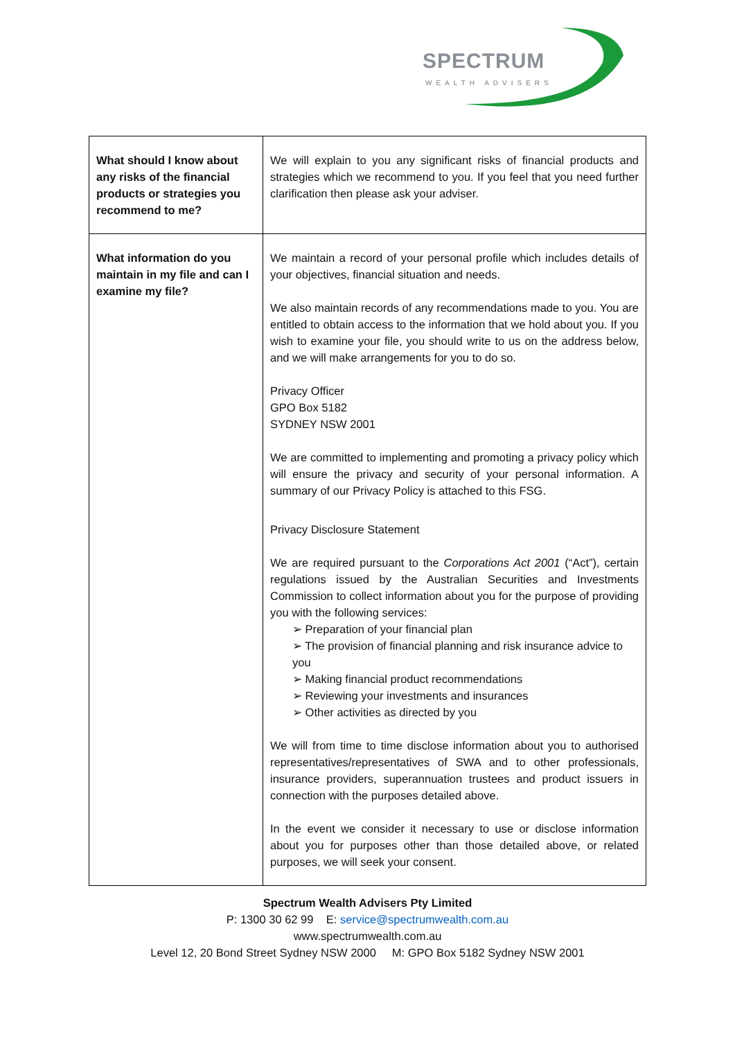SPECTRUM
WEALTH ADVISERS
| What should I know about any risks of the financial products or strategies you recommend to me? | We will explain to you any significant risks of financial products and strategies which we recommend to you. If you feel that you need further clarification then please ask your adviser. |
| What information do you maintain in my file and can I examine my file? | We maintain a record of your personal profile which includes details of your objectives, financial situation and needs. We also maintain records of any recommendations made to you. You are entitled to obtain access to the information that we hold about you. If you wish to examine your file, you should write to us on the address below, and we will make arrangements for you to do so. Privacy Officer GPO Box 5182 SYDNEY NSW 2001 We are committed to implementing and promoting a privacy policy which will ensure the privacy and security of your personal information. A summary of our Privacy Policy is attached to this FSG. Privacy Disclosure Statement We are required pursuant to the Corporations Act 2001 (“Act”), certain regulations issued by the Australian Securities and Investments Commission to collect information about you for the purpose of providing you with the following services: ➢ Preparation of your financial plan ➢ The provision of financial planning and risk insurance advice to you ➢ Making financial product recommendations ➢ Reviewing your investments and insurances ➢ Other activities as directed by you We will from time to time disclose information about you to authorised representatives/representatives of SWA and to other professionals, insurance providers, superannuation trustees and product issuers in connection with the purposes detailed above. In the event we consider it necessary to use or disclose information about you for purposes other than those detailed above, or related purposes, we will seek your consent. |
Spectrum Wealth Advisers Pty Limited
P: 1300 30 62 99 E: service@spectrumwealth.com.au
www.spectrumwealth.com.au
Level 12, 20 Bond Street Sydney NSW 2000 M: GPO Box 5182 Sydney NSW 2001